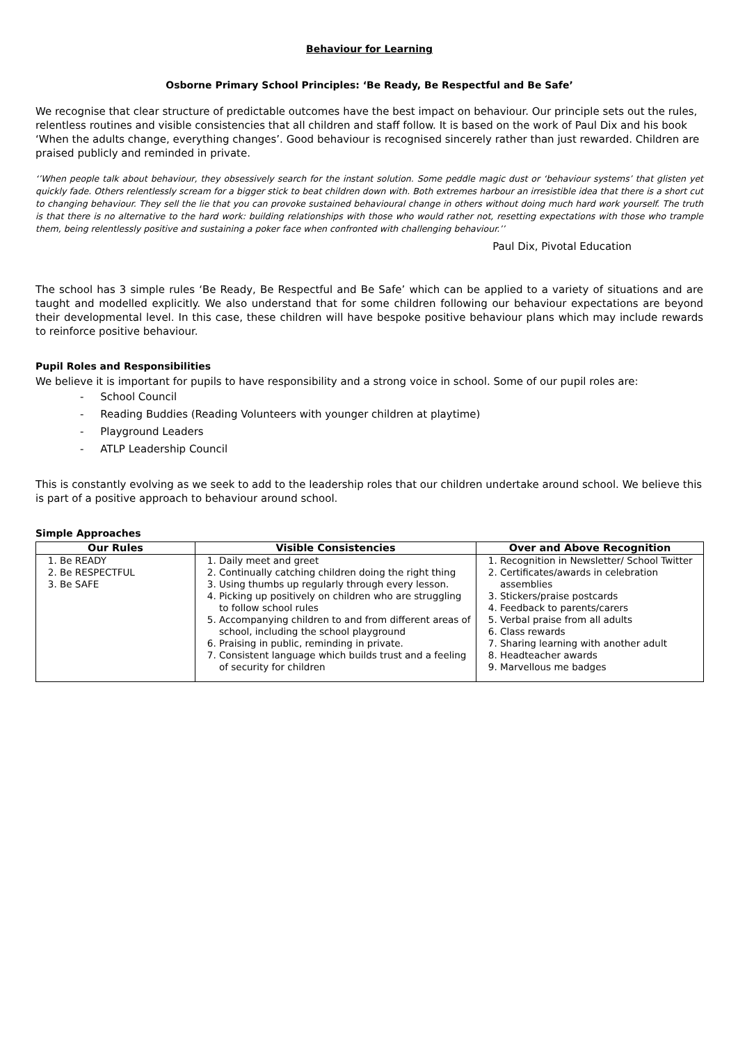Behaviour for Learning
Osborne Primary School Principles: ‘Be Ready, Be Respectful and Be Safe’
We recognise that clear structure of predictable outcomes have the best impact on behaviour. Our principle sets out the rules, relentless routines and visible consistencies that all children and staff follow. It is based on the work of Paul Dix and his book ‘When the adults change, everything changes’. Good behaviour is recognised sincerely rather than just rewarded. Children are praised publicly and reminded in private.
‘’When people talk about behaviour, they obsessively search for the instant solution. Some peddle magic dust or ‘behaviour systems’ that glisten yet quickly fade. Others relentlessly scream for a bigger stick to beat children down with. Both extremes harbour an irresistible idea that there is a short cut to changing behaviour. They sell the lie that you can provoke sustained behavioural change in others without doing much hard work yourself. The truth is that there is no alternative to the hard work: building relationships with those who would rather not, resetting expectations with those who trample them, being relentlessly positive and sustaining a poker face when confronted with challenging behaviour.’’
Paul Dix, Pivotal Education
The school has 3 simple rules ‘Be Ready, Be Respectful and Be Safe’ which can be applied to a variety of situations and are taught and modelled explicitly. We also understand that for some children following our behaviour expectations are beyond their developmental level. In this case, these children will have bespoke positive behaviour plans which may include rewards to reinforce positive behaviour.
Pupil Roles and Responsibilities
We believe it is important for pupils to have responsibility and a strong voice in school. Some of our pupil roles are:
- School Council
- Reading Buddies (Reading Volunteers with younger children at playtime)
- Playground Leaders
- ATLP Leadership Council
This is constantly evolving as we seek to add to the leadership roles that our children undertake around school. We believe this is part of a positive approach to behaviour around school.
Simple Approaches
| Our Rules | Visible Consistencies | Over and Above Recognition |
| --- | --- | --- |
| 1. Be READY 2. Be RESPECTFUL 3. Be SAFE | 1. Daily meet and greet 2. Continually catching children doing the right thing 3. Using thumbs up regularly through every lesson. 4. Picking up positively on children who are struggling to follow school rules 5. Accompanying children to and from different areas of school, including the school playground 6. Praising in public, reminding in private. 7. Consistent language which builds trust and a feeling of security for children | 1. Recognition in Newsletter/ School Twitter 2. Certificates/awards in celebration assemblies 3. Stickers/praise postcards 4. Feedback to parents/carers 5. Verbal praise from all adults 6. Class rewards 7. Sharing learning with another adult 8. Headteacher awards 9. Marvellous me badges |